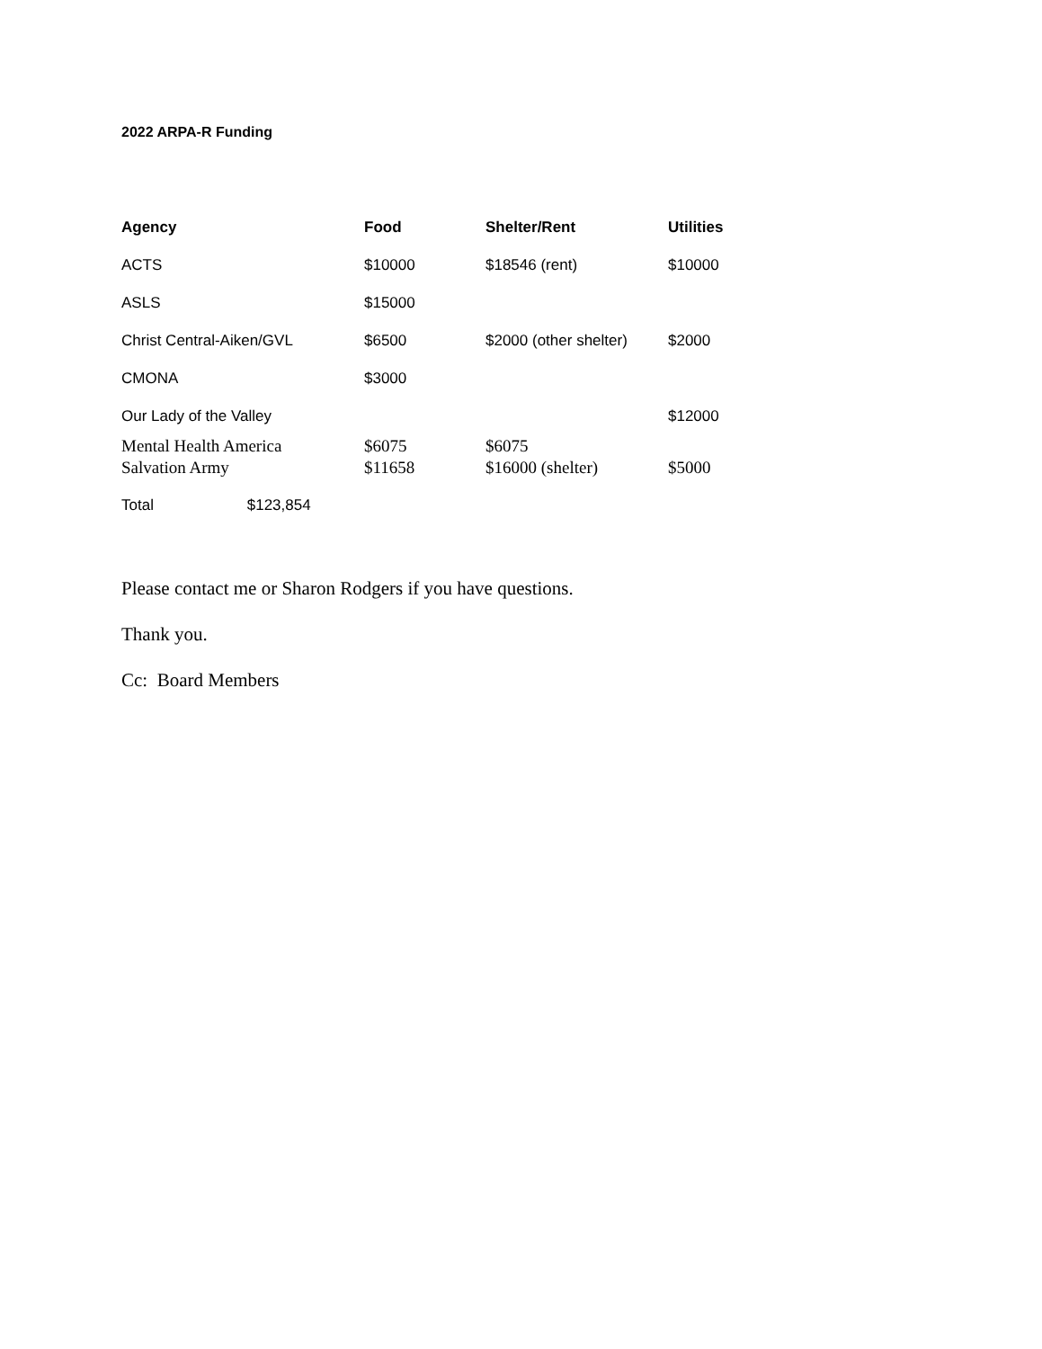2022 ARPA-R Funding
| Agency | Food | Shelter/Rent | Utilities |
| --- | --- | --- | --- |
| ACTS | $10000 | $18546 (rent) | $10000 |
| ASLS | $15000 | | |
| Christ Central-Aiken/GVL | $6500 | $2000 (other shelter) | $2000 |
| CMONA | $3000 | | |
| Our Lady of the Valley | | | $12000 |
| Mental Health America | $6075 | $6075 | |
| Salvation Army | $11658 | $16000 (shelter) | $5000 |
Total $123,854
Please contact me or Sharon Rodgers if you have questions.
Thank you.
Cc: Board Members